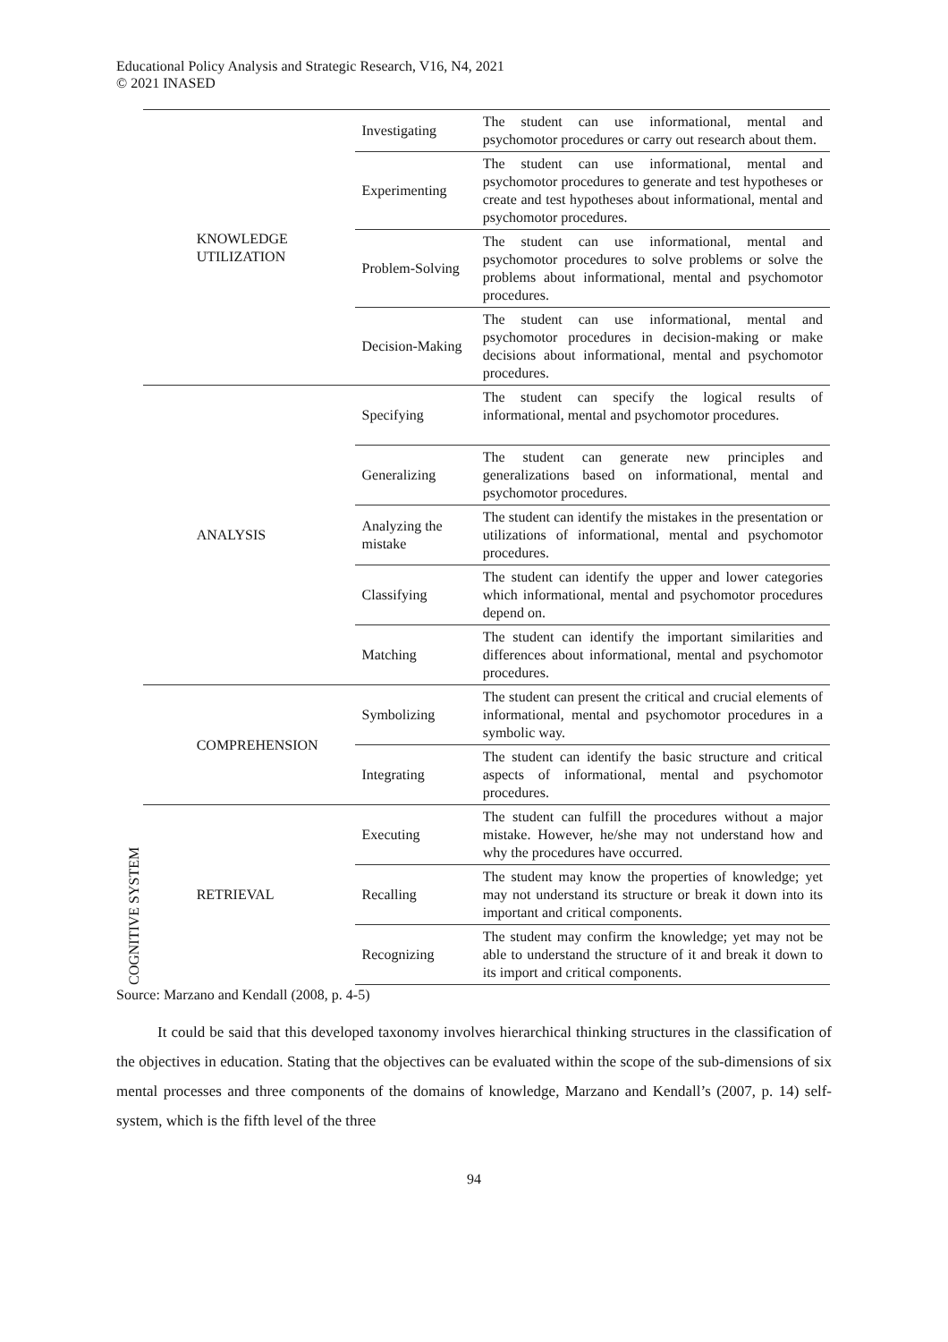Educational Policy Analysis and Strategic Research, V16, N4, 2021
© 2021 INASED
| COGNITIVE SYSTEM | KNOWLEDGE UTILIZATION | Investigating | The student can use informational, mental and psychomotor procedures or carry out research about them. |
| | | Experimenting | The student can use informational, mental and psychomotor procedures to generate and test hypotheses or create and test hypotheses about informational, mental and psychomotor procedures. |
| | | Problem-Solving | The student can use informational, mental and psychomotor procedures to solve problems or solve the problems about informational, mental and psychomotor procedures. |
| | | Decision-Making | The student can use informational, mental and psychomotor procedures in decision-making or make decisions about informational, mental and psychomotor procedures. |
| | ANALYSIS | Specifying | The student can specify the logical results of informational, mental and psychomotor procedures. |
| | | Generalizing | The student can generate new principles and generalizations based on informational, mental and psychomotor procedures. |
| | | Analyzing the mistake | The student can identify the mistakes in the presentation or utilizations of informational, mental and psychomotor procedures. |
| | | Classifying | The student can identify the upper and lower categories which informational, mental and psychomotor procedures depend on. |
| | | Matching | The student can identify the important similarities and differences about informational, mental and psychomotor procedures. |
| | COMPREHENSION | Symbolizing | The student can present the critical and crucial elements of informational, mental and psychomotor procedures in a symbolic way. |
| | | Integrating | The student can identify the basic structure and critical aspects of informational, mental and psychomotor procedures. |
| | RETRIEVAL | Executing | The student can fulfill the procedures without a major mistake. However, he/she may not understand how and why the procedures have occurred. |
| | | Recalling | The student may know the properties of knowledge; yet may not understand its structure or break it down into its important and critical components. |
| | | Recognizing | The student may confirm the knowledge; yet may not be able to understand the structure of it and break it down to its import and critical components. |
Source: Marzano and Kendall (2008, p. 4-5)
It could be said that this developed taxonomy involves hierarchical thinking structures in the classification of the objectives in education. Stating that the objectives can be evaluated within the scope of the sub-dimensions of six mental processes and three components of the domains of knowledge, Marzano and Kendall’s (2007, p. 14) self-system, which is the fifth level of the three
94